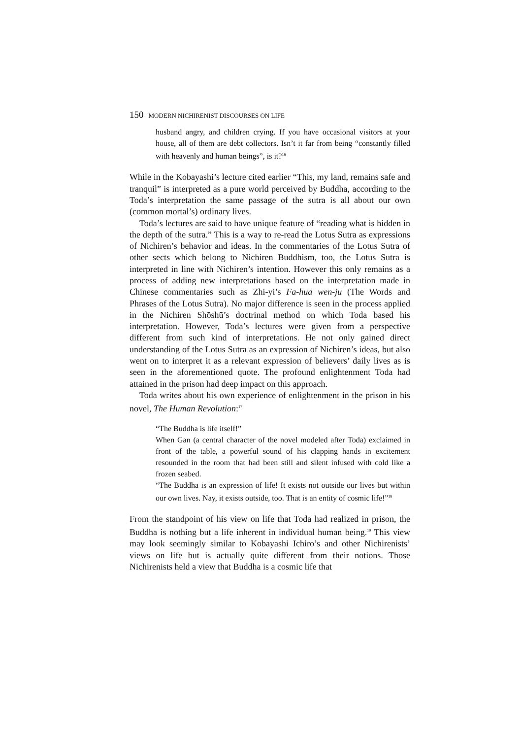150 MODERN NICHIRENIST DISCOURSES ON LIFE
husband angry, and children crying. If you have occasional visitors at your house, all of them are debt collectors. Isn’t it far from being “constantly filled with heavenly and human beings”, is it?<sup>16</sup>
While in the Kobayashi’s lecture cited earlier “This, my land, remains safe and tranquil” is interpreted as a pure world perceived by Buddha, according to the Toda’s interpretation the same passage of the sutra is all about our own (common mortal’s) ordinary lives.
Toda’s lectures are said to have unique feature of “reading what is hidden in the depth of the sutra.” This is a way to re-read the Lotus Sutra as expressions of Nichiren’s behavior and ideas. In the commentaries of the Lotus Sutra of other sects which belong to Nichiren Buddhism, too, the Lotus Sutra is interpreted in line with Nichiren’s intention. However this only remains as a process of adding new interpretations based on the interpretation made in Chinese commentaries such as Zhi-yi’s Fa-hua wen-ju (The Words and Phrases of the Lotus Sutra). No major difference is seen in the process applied in the Nichiren Shōshū’s doctrinal method on which Toda based his interpretation. However, Toda’s lectures were given from a perspective different from such kind of interpretations. He not only gained direct understanding of the Lotus Sutra as an expression of Nichiren’s ideas, but also went on to interpret it as a relevant expression of believers’ daily lives as is seen in the aforementioned quote. The profound enlightenment Toda had attained in the prison had deep impact on this approach.
Toda writes about his own experience of enlightenment in the prison in his novel, The Human Revolution:<sup>17</sup>
“The Buddha is life itself!”
When Gan (a central character of the novel modeled after Toda) exclaimed in front of the table, a powerful sound of his clapping hands in excitement resounded in the room that had been still and silent infused with cold like a frozen seabed.
“The Buddha is an expression of life! It exists not outside our lives but within our own lives. Nay, it exists outside, too. That is an entity of cosmic life!”<sup>18</sup>
From the standpoint of his view on life that Toda had realized in prison, the Buddha is nothing but a life inherent in individual human being.<sup>19</sup> This view may look seemingly similar to Kobayashi Ichiro’s and other Nichirenists’ views on life but is actually quite different from their notions. Those Nichirenists held a view that Buddha is a cosmic life that